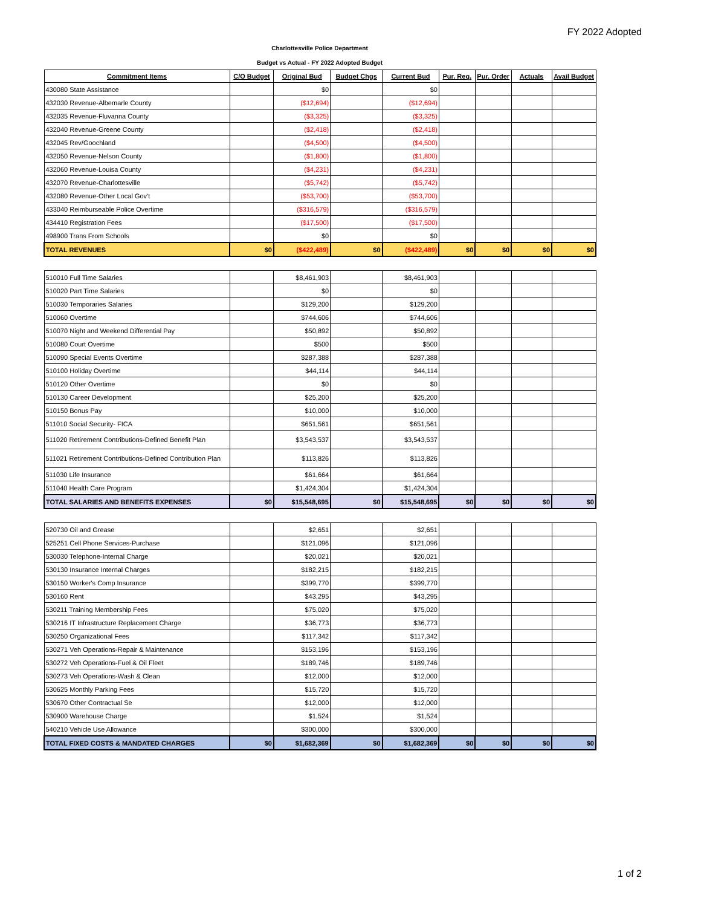FY 2022 Adopted
Charlottesville Police Department
Budget vs Actual - FY 2022 Adopted Budget
| Commitment Items | C/O Budget | Original Bud | Budget Chgs | Current Bud | Pur. Req. | Pur. Order | Actuals | Avail Budget |
| --- | --- | --- | --- | --- | --- | --- | --- | --- |
| 430080 State Assistance | | $0 | | $0 | | | | |
| 432030 Revenue-Albemarle County | | ($12,694) | | ($12,694) | | | | |
| 432035 Revenue-Fluvanna County | | ($3,325) | | ($3,325) | | | | |
| 432040 Revenue-Greene County | | ($2,418) | | ($2,418) | | | | |
| 432045 Rev/Goochland | | ($4,500) | | ($4,500) | | | | |
| 432050 Revenue-Nelson County | | ($1,800) | | ($1,800) | | | | |
| 432060 Revenue-Louisa County | | ($4,231) | | ($4,231) | | | | |
| 432070 Revenue-Charlottesville | | ($5,742) | | ($5,742) | | | | |
| 432080 Revenue-Other Local Gov't | | ($53,700) | | ($53,700) | | | | |
| 433040 Reimburseable Police Overtime | | ($316,579) | | ($316,579) | | | | |
| 434410 Registration Fees | | ($17,500) | | ($17,500) | | | | |
| 498900 Trans From Schools | | $0 | | $0 | | | | |
| TOTAL REVENUES | $0 | ($422,489) | $0 | ($422,489) | $0 | $0 | $0 | $0 |
| 510010 Full Time Salaries | | $8,461,903 | | $8,461,903 | | | | |
| 510020 Part Time Salaries | | $0 | | $0 | | | | |
| 510030 Temporaries Salaries | | $129,200 | | $129,200 | | | | |
| 510060 Overtime | | $744,606 | | $744,606 | | | | |
| 510070 Night and Weekend Differential Pay | | $50,892 | | $50,892 | | | | |
| 510080 Court Overtime | | $500 | | $500 | | | | |
| 510090 Special Events Overtime | | $287,388 | | $287,388 | | | | |
| 510100 Holiday Overtime | | $44,114 | | $44,114 | | | | |
| 510120 Other Overtime | | $0 | | $0 | | | | |
| 510130 Career Development | | $25,200 | | $25,200 | | | | |
| 510150 Bonus Pay | | $10,000 | | $10,000 | | | | |
| 511010 Social Security- FICA | | $651,561 | | $651,561 | | | | |
| 511020 Retirement Contributions-Defined Benefit Plan | | $3,543,537 | | $3,543,537 | | | | |
| 511021 Retirement Contributions-Defined Contribution Plan | | $113,826 | | $113,826 | | | | |
| 511030 Life Insurance | | $61,664 | | $61,664 | | | | |
| 511040 Health Care Program | | $1,424,304 | | $1,424,304 | | | | |
| TOTAL SALARIES AND BENEFITS EXPENSES | $0 | $15,548,695 | $0 | $15,548,695 | $0 | $0 | $0 | $0 |
| 520730 Oil and Grease | | $2,651 | | $2,651 | | | | |
| 525251 Cell Phone Services-Purchase | | $121,096 | | $121,096 | | | | |
| 530030 Telephone-Internal Charge | | $20,021 | | $20,021 | | | | |
| 530130 Insurance Internal Charges | | $182,215 | | $182,215 | | | | |
| 530150 Worker's Comp Insurance | | $399,770 | | $399,770 | | | | |
| 530160 Rent | | $43,295 | | $43,295 | | | | |
| 530211 Training Membership Fees | | $75,020 | | $75,020 | | | | |
| 530216 IT Infrastructure Replacement Charge | | $36,773 | | $36,773 | | | | |
| 530250 Organizational Fees | | $117,342 | | $117,342 | | | | |
| 530271 Veh Operations-Repair & Maintenance | | $153,196 | | $153,196 | | | | |
| 530272 Veh Operations-Fuel & Oil Fleet | | $189,746 | | $189,746 | | | | |
| 530273 Veh Operations-Wash & Clean | | $12,000 | | $12,000 | | | | |
| 530625 Monthly Parking Fees | | $15,720 | | $15,720 | | | | |
| 530670 Other Contractual Se | | $12,000 | | $12,000 | | | | |
| 530900 Warehouse Charge | | $1,524 | | $1,524 | | | | |
| 540210 Vehicle Use Allowance | | $300,000 | | $300,000 | | | | |
| TOTAL FIXED COSTS & MANDATED CHARGES | $0 | $1,682,369 | $0 | $1,682,369 | $0 | $0 | $0 | $0 |
1 of 2